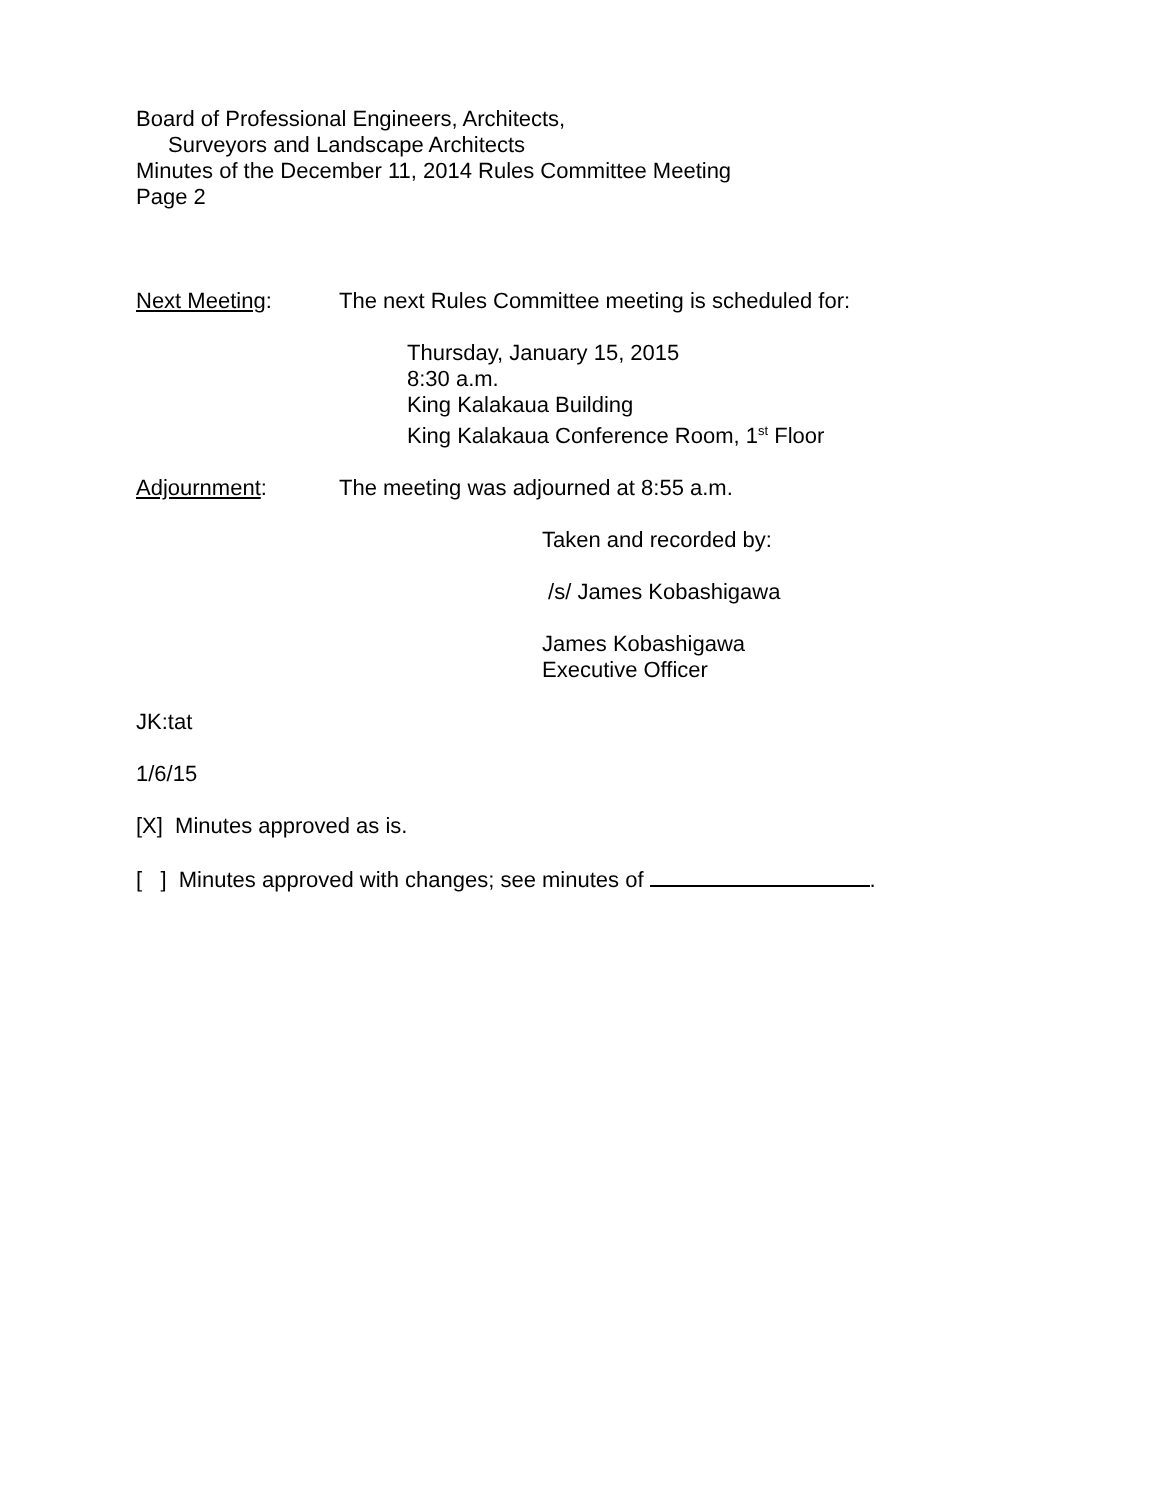Board of Professional Engineers, Architects,
Surveyors and Landscape Architects
Minutes of the December 11, 2014 Rules Committee Meeting
Page 2
Next Meeting: The next Rules Committee meeting is scheduled for:
Thursday, January 15, 2015
8:30 a.m.
King Kalakaua Building
King Kalakaua Conference Room, 1<sup>st</sup> Floor
Adjournment: The meeting was adjourned at 8:55 a.m.
Taken and recorded by:
/s/ James Kobashigawa
James Kobashigawa
Executive Officer
JK:tat
1/6/15
[X] Minutes approved as is.
[ ] Minutes approved with changes; see minutes of .